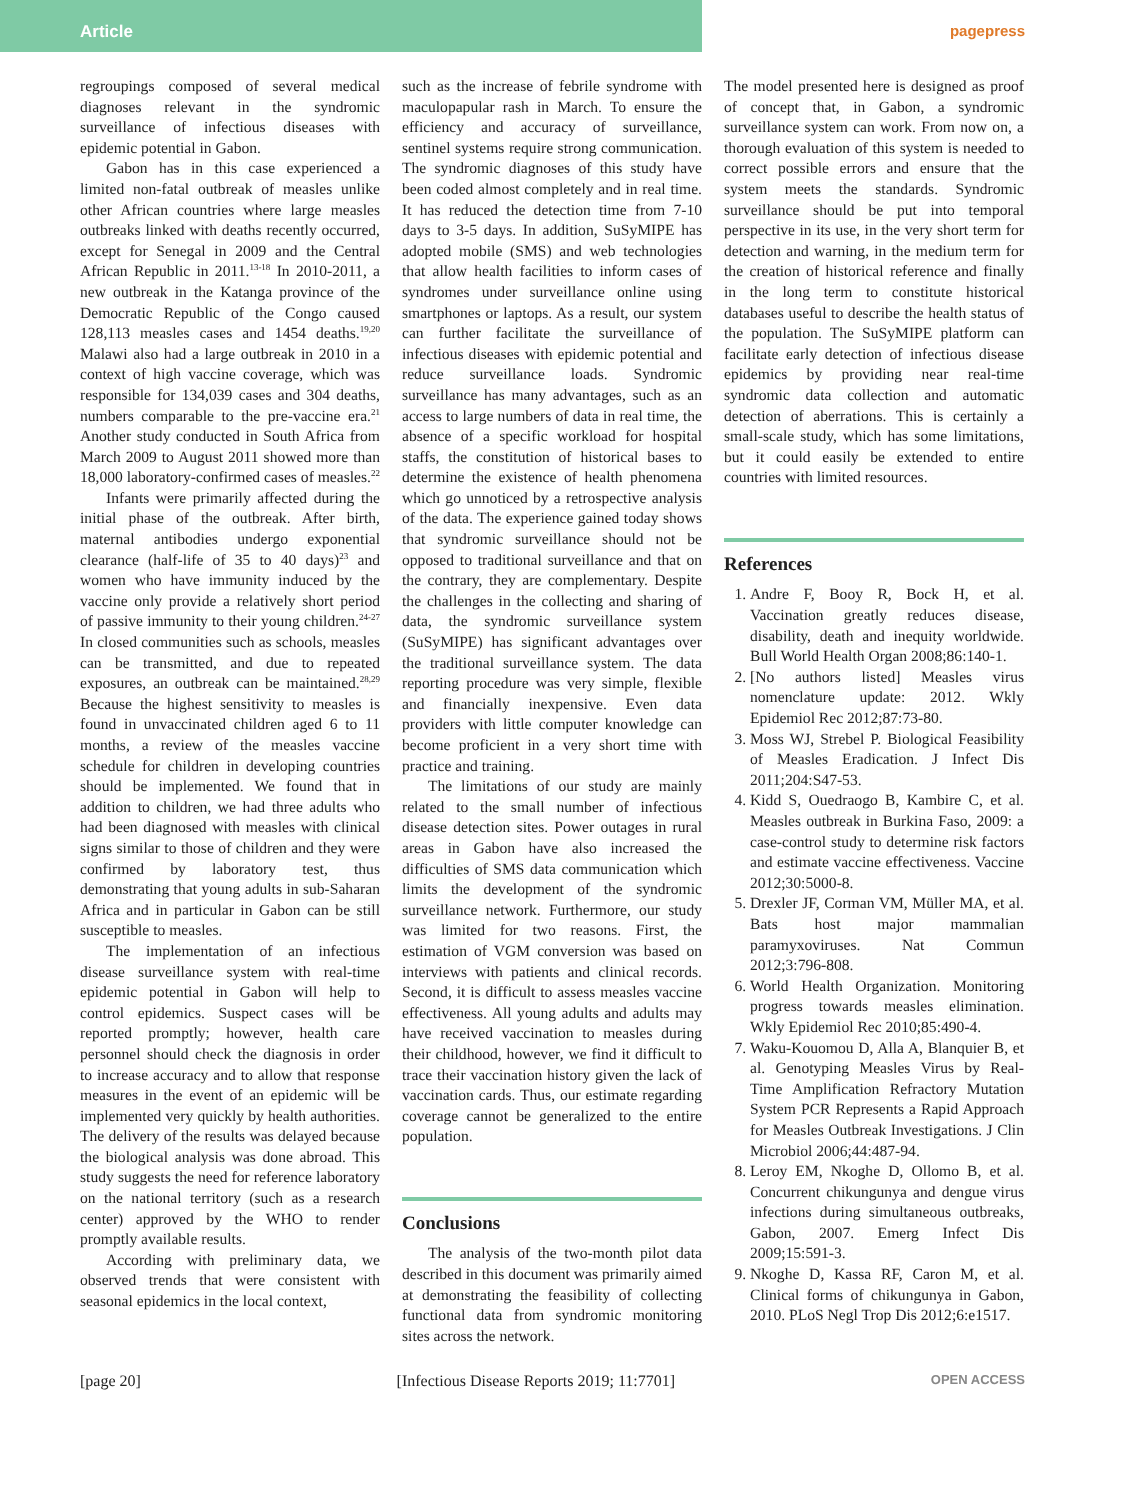Article
pagepress
regroupings composed of several medical diagnoses relevant in the syndromic surveillance of infectious diseases with epidemic potential in Gabon.
Gabon has in this case experienced a limited non-fatal outbreak of measles unlike other African countries where large measles outbreaks linked with deaths recently occurred, except for Senegal in 2009 and the Central African Republic in 2011.<sup>13-18</sup> In 2010-2011, a new outbreak in the Katanga province of the Democratic Republic of the Congo caused 128,113 measles cases and 1454 deaths.<sup>19,20</sup> Malawi also had a large outbreak in 2010 in a context of high vaccine coverage, which was responsible for 134,039 cases and 304 deaths, numbers comparable to the pre-vaccine era.<sup>21</sup> Another study conducted in South Africa from March 2009 to August 2011 showed more than 18,000 laboratory-confirmed cases of measles.<sup>22</sup>
Infants were primarily affected during the initial phase of the outbreak. After birth, maternal antibodies undergo exponential clearance (half-life of 35 to 40 days)<sup>23</sup> and women who have immunity induced by the vaccine only provide a relatively short period of passive immunity to their young children.<sup>24-27</sup> In closed communities such as schools, measles can be transmitted, and due to repeated exposures, an outbreak can be maintained.<sup>28,29</sup> Because the highest sensitivity to measles is found in unvaccinated children aged 6 to 11 months, a review of the measles vaccine schedule for children in developing countries should be implemented. We found that in addition to children, we had three adults who had been diagnosed with measles with clinical signs similar to those of children and they were confirmed by laboratory test, thus demonstrating that young adults in sub-Saharan Africa and in particular in Gabon can be still susceptible to measles.
The implementation of an infectious disease surveillance system with real-time epidemic potential in Gabon will help to control epidemics. Suspect cases will be reported promptly; however, health care personnel should check the diagnosis in order to increase accuracy and to allow that response measures in the event of an epidemic will be implemented very quickly by health authorities. The delivery of the results was delayed because the biological analysis was done abroad. This study suggests the need for reference laboratory on the national territory (such as a research center) approved by the WHO to render promptly available results.
According with preliminary data, we observed trends that were consistent with seasonal epidemics in the local context,
such as the increase of febrile syndrome with maculopapular rash in March. To ensure the efficiency and accuracy of surveillance, sentinel systems require strong communication. The syndromic diagnoses of this study have been coded almost completely and in real time. It has reduced the detection time from 7-10 days to 3-5 days. In addition, SuSyMIPE has adopted mobile (SMS) and web technologies that allow health facilities to inform cases of syndromes under surveillance online using smartphones or laptops. As a result, our system can further facilitate the surveillance of infectious diseases with epidemic potential and reduce surveillance loads. Syndromic surveillance has many advantages, such as an access to large numbers of data in real time, the absence of a specific workload for hospital staffs, the constitution of historical bases to determine the existence of health phenomena which go unnoticed by a retrospective analysis of the data. The experience gained today shows that syndromic surveillance should not be opposed to traditional surveillance and that on the contrary, they are complementary. Despite the challenges in the collecting and sharing of data, the syndromic surveillance system (SuSyMIPE) has significant advantages over the traditional surveillance system. The data reporting procedure was very simple, flexible and financially inexpensive. Even data providers with little computer knowledge can become proficient in a very short time with practice and training.
The limitations of our study are mainly related to the small number of infectious disease detection sites. Power outages in rural areas in Gabon have also increased the difficulties of SMS data communication which limits the development of the syndromic surveillance network. Furthermore, our study was limited for two reasons. First, the estimation of VGM conversion was based on interviews with patients and clinical records. Second, it is difficult to assess measles vaccine effectiveness. All young adults and adults may have received vaccination to measles during their childhood, however, we find it difficult to trace their vaccination history given the lack of vaccination cards. Thus, our estimate regarding coverage cannot be generalized to the entire population.
Conclusions
The analysis of the two-month pilot data described in this document was primarily aimed at demonstrating the feasibility of collecting functional data from syndromic monitoring sites across the network.
The model presented here is designed as proof of concept that, in Gabon, a syndromic surveillance system can work. From now on, a thorough evaluation of this system is needed to correct possible errors and ensure that the system meets the standards. Syndromic surveillance should be put into temporal perspective in its use, in the very short term for detection and warning, in the medium term for the creation of historical reference and finally in the long term to constitute historical databases useful to describe the health status of the population. The SuSyMIPE platform can facilitate early detection of infectious disease epidemics by providing near real-time syndromic data collection and automatic detection of aberrations. This is certainly a small-scale study, which has some limitations, but it could easily be extended to entire countries with limited resources.
References
1. Andre F, Booy R, Bock H, et al. Vaccination greatly reduces disease, disability, death and inequity worldwide. Bull World Health Organ 2008;86:140-1.
2. [No authors listed] Measles virus nomenclature update: 2012. Wkly Epidemiol Rec 2012;87:73-80.
3. Moss WJ, Strebel P. Biological Feasibility of Measles Eradication. J Infect Dis 2011;204:S47-53.
4. Kidd S, Ouedraogo B, Kambire C, et al. Measles outbreak in Burkina Faso, 2009: a case-control study to determine risk factors and estimate vaccine effectiveness. Vaccine 2012;30:5000-8.
5. Drexler JF, Corman VM, Müller MA, et al. Bats host major mammalian paramyxoviruses. Nat Commun 2012;3:796-808.
6. World Health Organization. Monitoring progress towards measles elimination. Wkly Epidemiol Rec 2010;85:490-4.
7. Waku-Kouomou D, Alla A, Blanquier B, et al. Genotyping Measles Virus by Real-Time Amplification Refractory Mutation System PCR Represents a Rapid Approach for Measles Outbreak Investigations. J Clin Microbiol 2006;44:487-94.
8. Leroy EM, Nkoghe D, Ollomo B, et al. Concurrent chikungunya and dengue virus infections during simultaneous outbreaks, Gabon, 2007. Emerg Infect Dis 2009;15:591-3.
9. Nkoghe D, Kassa RF, Caron M, et al. Clinical forms of chikungunya in Gabon, 2010. PLoS Negl Trop Dis 2012;6:e1517.
[page 20] [Infectious Disease Reports 2019; 11:7701] OPEN ACCESS